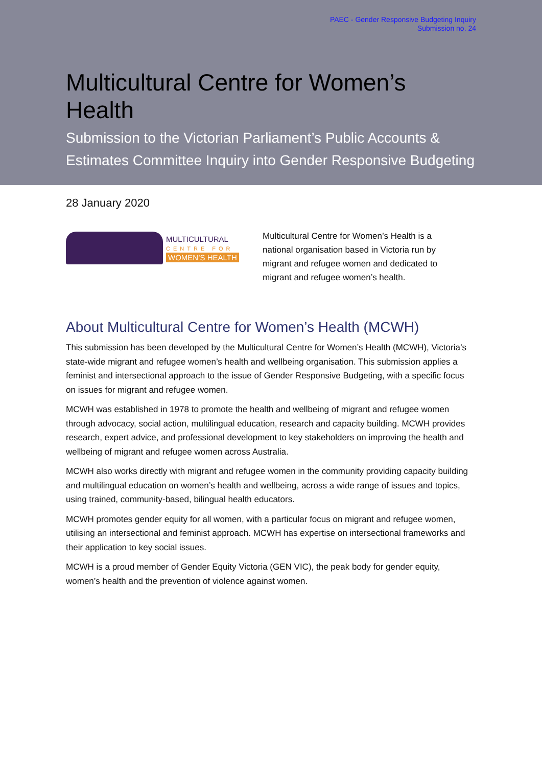PAEC - Gender Responsive Budgeting Inquiry
Submission no. 24
Multicultural Centre for Women’s Health
Submission to the Victorian Parliament’s Public Accounts & Estimates Committee Inquiry into Gender Responsive Budgeting
28 January 2020
MULTICULTURAL
CENTRE FOR
WOMEN’S HEALTH
Multicultural Centre for Women’s Health is a national organisation based in Victoria run by migrant and refugee women and dedicated to migrant and refugee women’s health.
About Multicultural Centre for Women’s Health (MCWH)
This submission has been developed by the Multicultural Centre for Women’s Health (MCWH), Victoria’s state-wide migrant and refugee women’s health and wellbeing organisation. This submission applies a feminist and intersectional approach to the issue of Gender Responsive Budgeting, with a specific focus on issues for migrant and refugee women.
MCWH was established in 1978 to promote the health and wellbeing of migrant and refugee women through advocacy, social action, multilingual education, research and capacity building. MCWH provides research, expert advice, and professional development to key stakeholders on improving the health and wellbeing of migrant and refugee women across Australia.
MCWH also works directly with migrant and refugee women in the community providing capacity building and multilingual education on women’s health and wellbeing, across a wide range of issues and topics, using trained, community-based, bilingual health educators.
MCWH promotes gender equity for all women, with a particular focus on migrant and refugee women, utilising an intersectional and feminist approach. MCWH has expertise on intersectional frameworks and their application to key social issues.
MCWH is a proud member of Gender Equity Victoria (GEN VIC), the peak body for gender equity, women’s health and the prevention of violence against women.